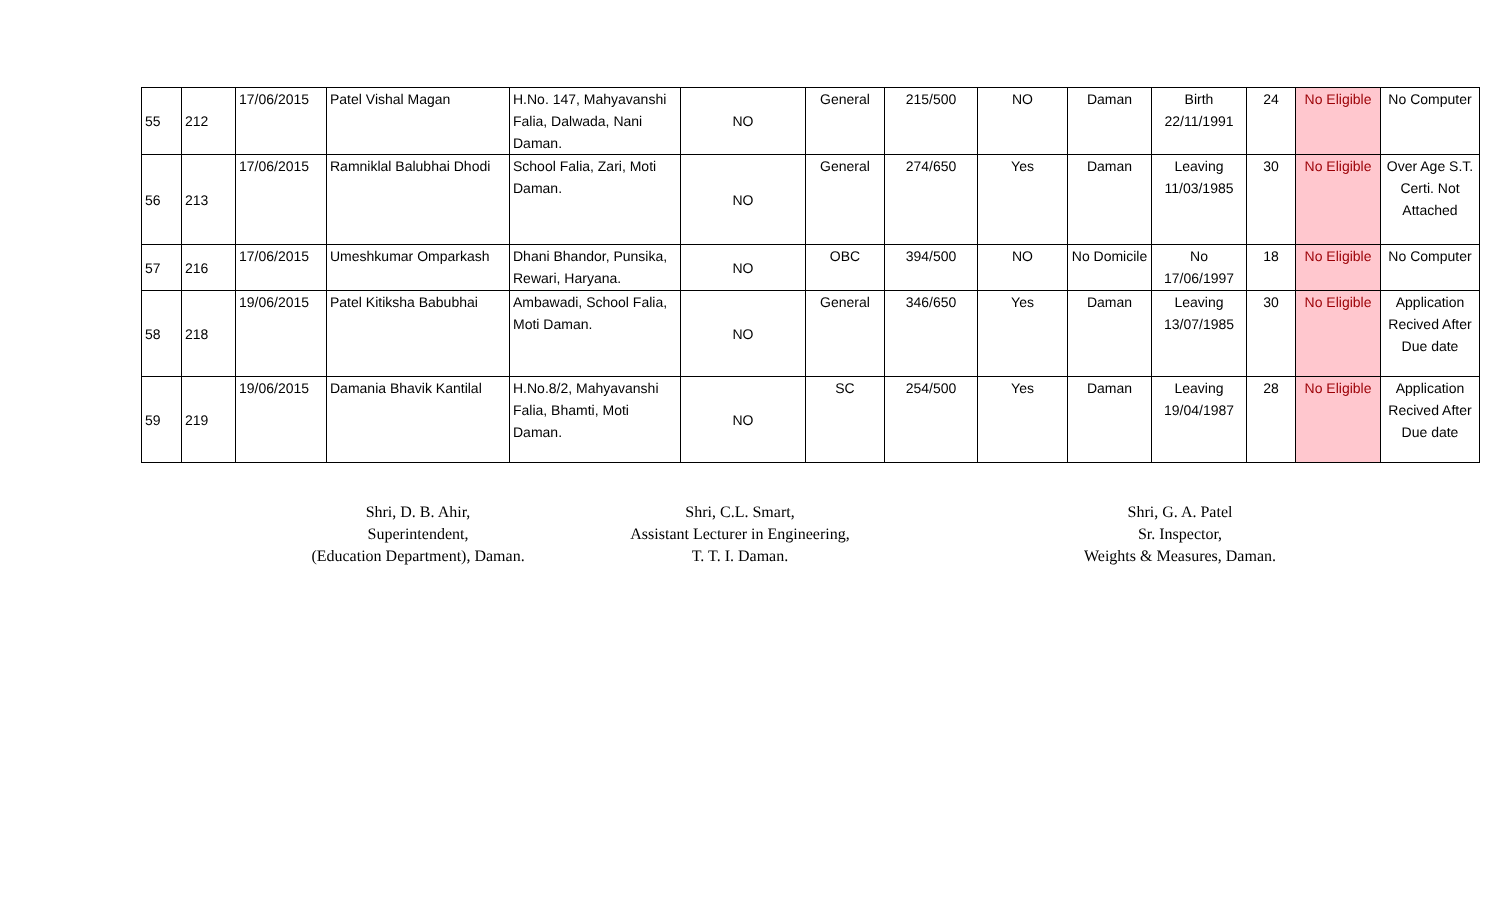| 55 | 212 | 17/06/2015 | Patel Vishal Magan | H.No. 147, Mahyavanshi Falia, Dalwada, Nani Daman. | NO | General | 215/500 | NO | Daman | Birth 22/11/1991 | 24 | No Eligible | No Computer |
| 56 | 213 | 17/06/2015 | Ramniklal Balubhai Dhodi | School Falia, Zari, Moti Daman. | NO | General | 274/650 | Yes | Daman | Leaving 11/03/1985 | 30 | No Eligible | Over Age S.T. Certi. Not Attached |
| 57 | 216 | 17/06/2015 | Umeshkumar Omparkash | Dhani Bhandor, Punsika, Rewari, Haryana. | NO | OBC | 394/500 | NO | No Domicile | No 17/06/1997 | 18 | No Eligible | No Computer |
| 58 | 218 | 19/06/2015 | Patel Kitiksha Babubhai | Ambawadi, School Falia, Moti Daman. | NO | General | 346/650 | Yes | Daman | Leaving 13/07/1985 | 30 | No Eligible | Application Recived After Due date |
| 59 | 219 | 19/06/2015 | Damania Bhavik Kantilal | H.No.8/2, Mahyavanshi Falia, Bhamti, Moti Daman. | NO | SC | 254/500 | Yes | Daman | Leaving 19/04/1987 | 28 | No Eligible | Application Recived After Due date |
Shri, D. B. Ahir,
Superintendent,
(Education Department), Daman.
Shri, C.L. Smart,
Assistant Lecturer in Engineering,
T. T. I. Daman.
Shri, G. A. Patel
Sr. Inspector,
Weights & Measures, Daman.